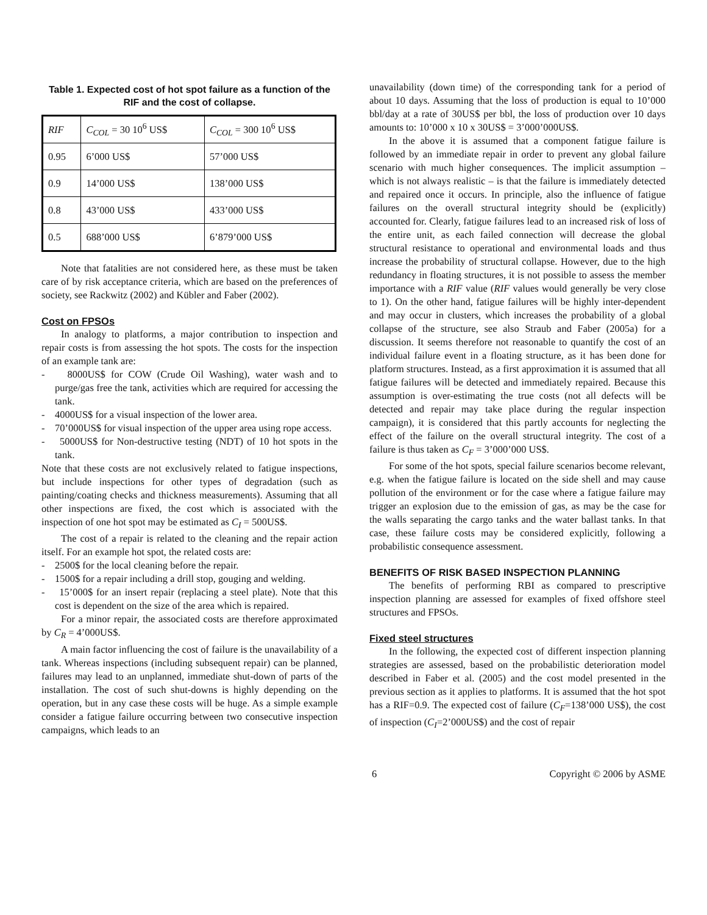Table 1. Expected cost of hot spot failure as a function of the RIF and the cost of collapse.
| RIF | C<sub>COL</sub> = 30 10<sup>6</sup> US$ | C<sub>COL</sub> = 300 10<sup>6</sup> US$ |
| 0.95 | 6’000 US$ | 57’000 US$ |
| 0.9 | 14’000 US$ | 138’000 US$ |
| 0.8 | 43’000 US$ | 433’000 US$ |
| 0.5 | 688’000 US$ | 6’879’000 US$ |
Note that fatalities are not considered here, as these must be taken care of by risk acceptance criteria, which are based on the preferences of society, see Rackwitz (2002) and Kübler and Faber (2002).
Cost on FPSOs
In analogy to platforms, a major contribution to inspection and repair costs is from assessing the hot spots. The costs for the inspection of an example tank are:
- 8000US$ for COW (Crude Oil Washing), water wash and to purge/gas free the tank, activities which are required for accessing the tank.
- 4000US$ for a visual inspection of the lower area.
- 70’000US$ for visual inspection of the upper area using rope access.
- 5000US$ for Non-destructive testing (NDT) of 10 hot spots in the tank.
Note that these costs are not exclusively related to fatigue inspections, but include inspections for other types of degradation (such as painting/coating checks and thickness measurements). Assuming that all other inspections are fixed, the cost which is associated with the inspection of one hot spot may be estimated as C<sub>I</sub> = 500US$.
The cost of a repair is related to the cleaning and the repair action itself. For an example hot spot, the related costs are:
- 2500$ for the local cleaning before the repair.
- 1500$ for a repair including a drill stop, gouging and welding.
- 15’000$ for an insert repair (replacing a steel plate). Note that this cost is dependent on the size of the area which is repaired.
For a minor repair, the associated costs are therefore approximated by C<sub>R</sub> = 4’000US$.
A main factor influencing the cost of failure is the unavailability of a tank. Whereas inspections (including subsequent repair) can be planned, failures may lead to an unplanned, immediate shut-down of parts of the installation. The cost of such shut-downs is highly depending on the operation, but in any case these costs will be huge. As a simple example consider a fatigue failure occurring between two consecutive inspection campaigns, which leads to an
unavailability (down time) of the corresponding tank for a period of about 10 days. Assuming that the loss of production is equal to 10’000 bbl/day at a rate of 30US$ per bbl, the loss of production over 10 days amounts to: 10’000 x 10 x 30US$ = 3’000’000US$.
In the above it is assumed that a component fatigue failure is followed by an immediate repair in order to prevent any global failure scenario with much higher consequences. The implicit assumption – which is not always realistic – is that the failure is immediately detected and repaired once it occurs. In principle, also the influence of fatigue failures on the overall structural integrity should be (explicitly) accounted for. Clearly, fatigue failures lead to an increased risk of loss of the entire unit, as each failed connection will decrease the global structural resistance to operational and environmental loads and thus increase the probability of structural collapse. However, due to the high redundancy in floating structures, it is not possible to assess the member importance with a RIF value (RIF values would generally be very close to 1). On the other hand, fatigue failures will be highly inter-dependent and may occur in clusters, which increases the probability of a global collapse of the structure, see also Straub and Faber (2005a) for a discussion. It seems therefore not reasonable to quantify the cost of an individual failure event in a floating structure, as it has been done for platform structures. Instead, as a first approximation it is assumed that all fatigue failures will be detected and immediately repaired. Because this assumption is over-estimating the true costs (not all defects will be detected and repair may take place during the regular inspection campaign), it is considered that this partly accounts for neglecting the effect of the failure on the overall structural integrity. The cost of a failure is thus taken as C<sub>F</sub> = 3’000’000 US$.
For some of the hot spots, special failure scenarios become relevant, e.g. when the fatigue failure is located on the side shell and may cause pollution of the environment or for the case where a fatigue failure may trigger an explosion due to the emission of gas, as may be the case for the walls separating the cargo tanks and the water ballast tanks. In that case, these failure costs may be considered explicitly, following a probabilistic consequence assessment.
BENEFITS OF RISK BASED INSPECTION PLANNING
The benefits of performing RBI as compared to prescriptive inspection planning are assessed for examples of fixed offshore steel structures and FPSOs.
Fixed steel structures
In the following, the expected cost of different inspection planning strategies are assessed, based on the probabilistic deterioration model described in Faber et al. (2005) and the cost model presented in the previous section as it applies to platforms. It is assumed that the hot spot has a RIF=0.9. The expected cost of failure (C<sub>F</sub>=138’000 US$), the cost of inspection (C<sub>I</sub>=2’000US$) and the cost of repair
6 Copyright © 2006 by ASME